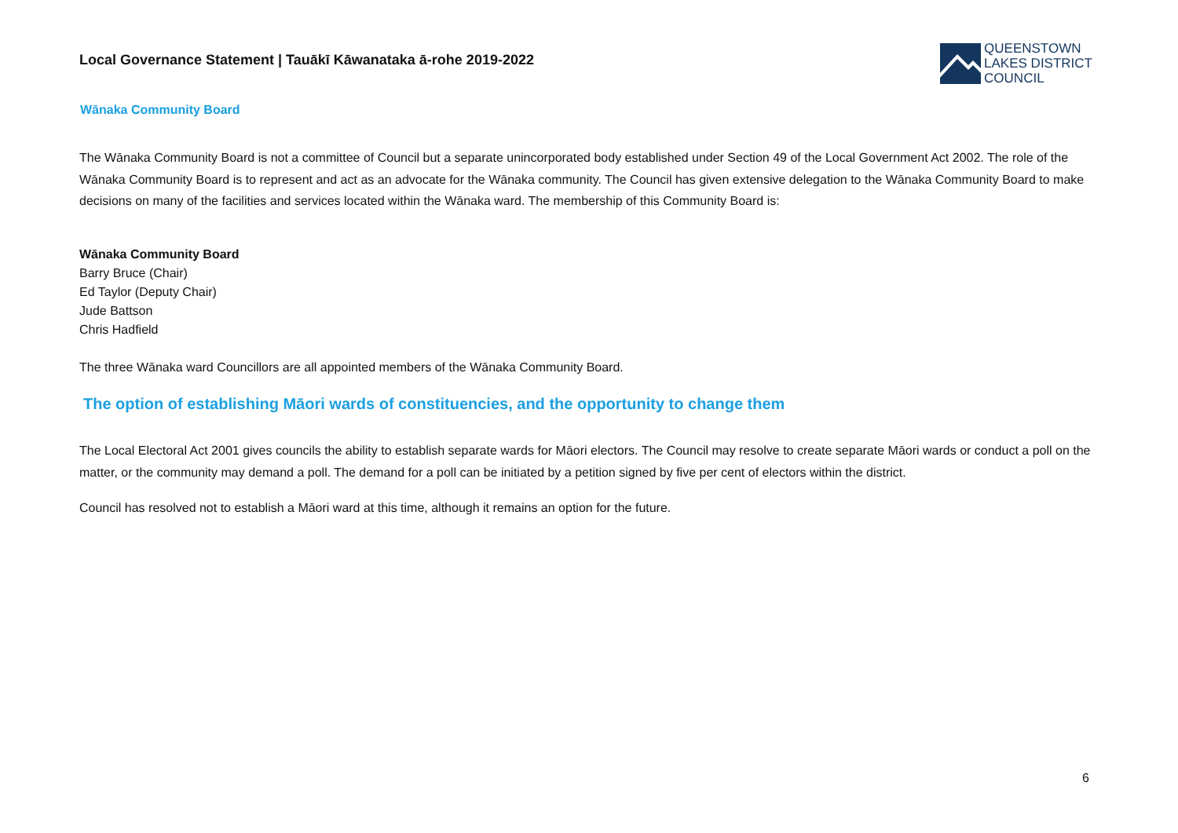Local Governance Statement | Tauākī Kāwanataka ā-rohe 2019-2022
QUEENSTOWN
LAKES DISTRICT
COUNCIL
Wānaka Community Board
The Wānaka Community Board is not a committee of Council but a separate unincorporated body established under Section 49 of the Local Government Act 2002. The role of the Wānaka Community Board is to represent and act as an advocate for the Wānaka community. The Council has given extensive delegation to the Wānaka Community Board to make decisions on many of the facilities and services located within the Wānaka ward. The membership of this Community Board is:
Wānaka Community Board
Barry Bruce (Chair)
Ed Taylor (Deputy Chair)
Jude Battson
Chris Hadfield
The three Wānaka ward Councillors are all appointed members of the Wānaka Community Board.
The option of establishing Māori wards of constituencies, and the opportunity to change them
The Local Electoral Act 2001 gives councils the ability to establish separate wards for Māori electors. The Council may resolve to create separate Māori wards or conduct a poll on the matter, or the community may demand a poll. The demand for a poll can be initiated by a petition signed by five per cent of electors within the district.
Council has resolved not to establish a Māori ward at this time, although it remains an option for the future.
6